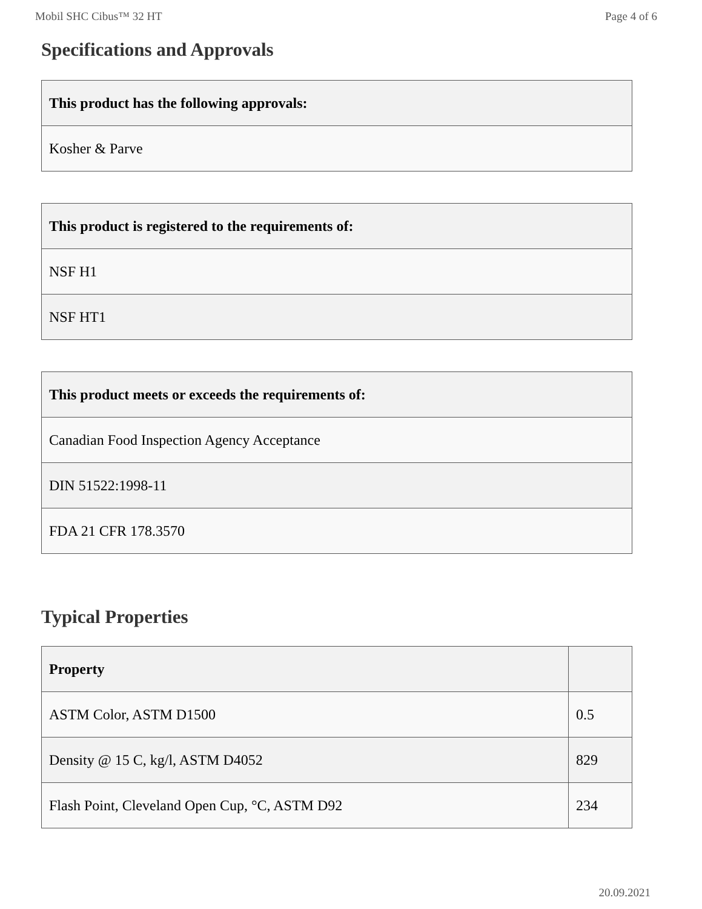Mobil SHC Cibus™ 32 HT Page 4 of 6
Specifications and Approvals
| This product has the following approvals: |
| --- |
| Kosher & Parve |
| This product is registered to the requirements of: |
| --- |
| NSF H1 |
| NSF HT1 |
| This product meets or exceeds the requirements of: |
| --- |
| Canadian Food Inspection Agency Acceptance |
| DIN 51522:1998-11 |
| FDA 21 CFR 178.3570 |
Typical Properties
| Property | |
| --- | --- |
| ASTM Color, ASTM D1500 | 0.5 |
| Density @ 15 C, kg/l, ASTM D4052 | 829 |
| Flash Point, Cleveland Open Cup, °C, ASTM D92 | 234 |
20.09.2021